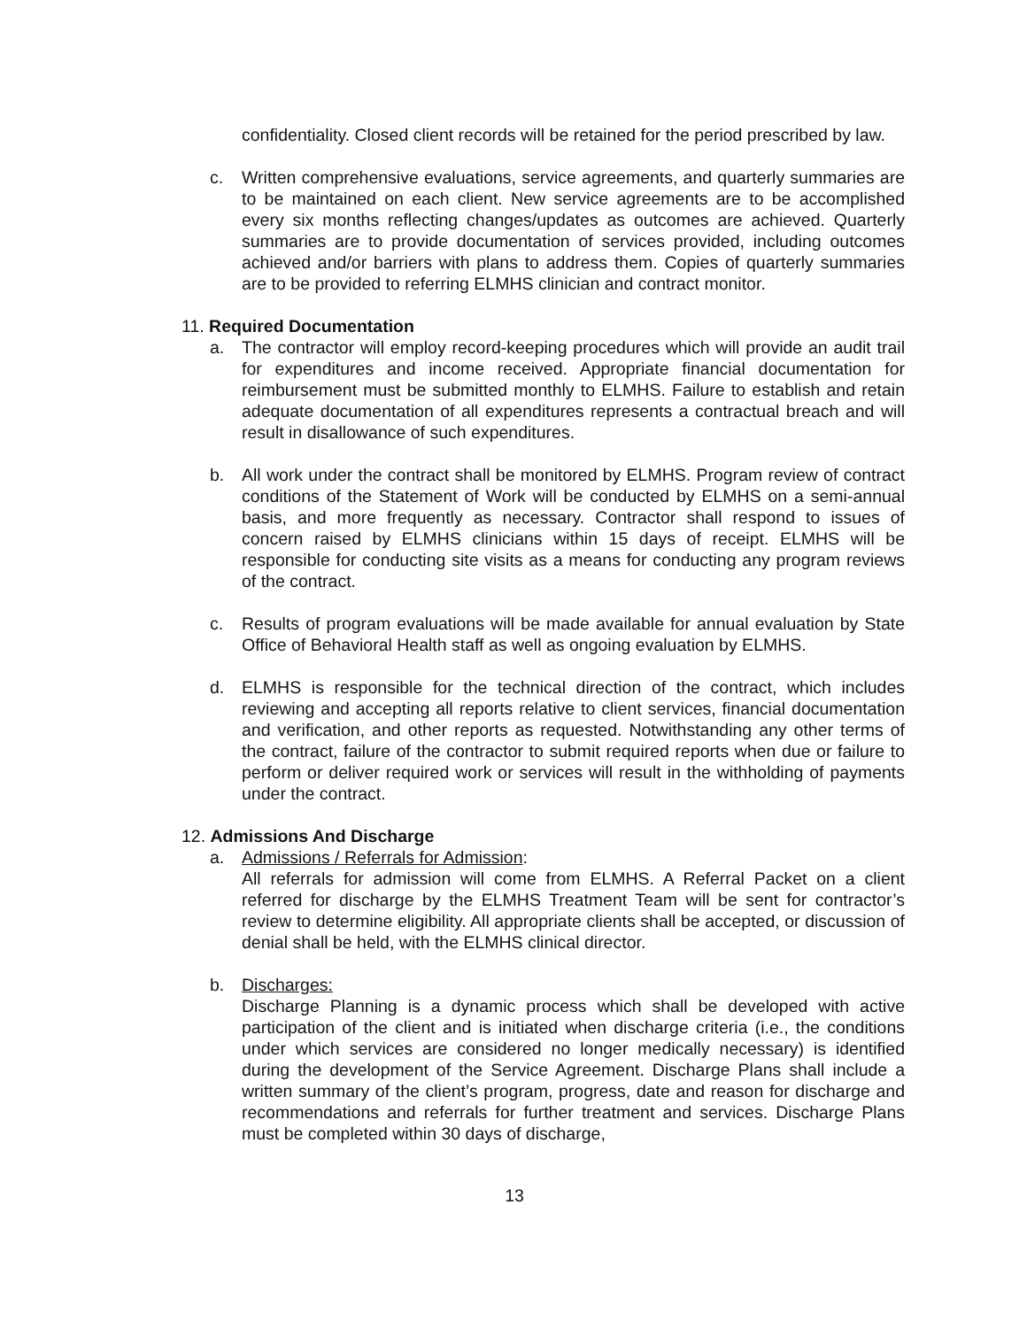confidentiality. Closed client records will be retained for the period prescribed by law.
c. Written comprehensive evaluations, service agreements, and quarterly summaries are to be maintained on each client. New service agreements are to be accomplished every six months reflecting changes/updates as outcomes are achieved. Quarterly summaries are to provide documentation of services provided, including outcomes achieved and/or barriers with plans to address them. Copies of quarterly summaries are to be provided to referring ELMHS clinician and contract monitor.
11. Required Documentation
a. The contractor will employ record-keeping procedures which will provide an audit trail for expenditures and income received. Appropriate financial documentation for reimbursement must be submitted monthly to ELMHS. Failure to establish and retain adequate documentation of all expenditures represents a contractual breach and will result in disallowance of such expenditures.
b. All work under the contract shall be monitored by ELMHS. Program review of contract conditions of the Statement of Work will be conducted by ELMHS on a semi-annual basis, and more frequently as necessary. Contractor shall respond to issues of concern raised by ELMHS clinicians within 15 days of receipt. ELMHS will be responsible for conducting site visits as a means for conducting any program reviews of the contract.
c. Results of program evaluations will be made available for annual evaluation by State Office of Behavioral Health staff as well as ongoing evaluation by ELMHS.
d. ELMHS is responsible for the technical direction of the contract, which includes reviewing and accepting all reports relative to client services, financial documentation and verification, and other reports as requested. Notwithstanding any other terms of the contract, failure of the contractor to submit required reports when due or failure to perform or deliver required work or services will result in the withholding of payments under the contract.
12. Admissions And Discharge
a. Admissions / Referrals for Admission:
All referrals for admission will come from ELMHS. A Referral Packet on a client referred for discharge by the ELMHS Treatment Team will be sent for contractor’s review to determine eligibility. All appropriate clients shall be accepted, or discussion of denial shall be held, with the ELMHS clinical director.
b. Discharges:
Discharge Planning is a dynamic process which shall be developed with active participation of the client and is initiated when discharge criteria (i.e., the conditions under which services are considered no longer medically necessary) is identified during the development of the Service Agreement. Discharge Plans shall include a written summary of the client’s program, progress, date and reason for discharge and recommendations and referrals for further treatment and services. Discharge Plans must be completed within 30 days of discharge,
13